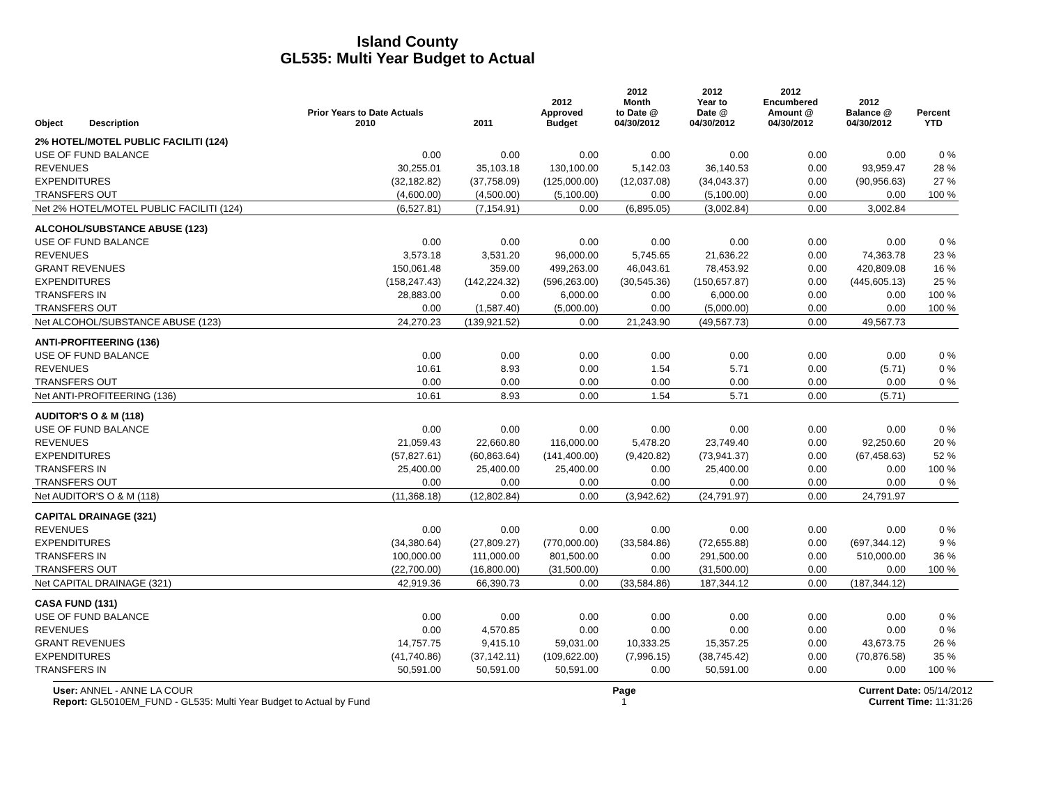Island County
GL535: Multi Year Budget to Actual
| Object | Description | Prior Years to Date Actuals 2010 | 2011 | 2012 Approved Budget | 2012 Month to Date @ 04/30/2012 | 2012 Year to Date @ 04/30/2012 | 2012 Encumbered Amount @ 04/30/2012 | 2012 Balance @ 04/30/2012 | Percent YTD |
| --- | --- | --- | --- | --- | --- | --- | --- | --- | --- |
| 2% HOTEL/MOTEL PUBLIC FACILITI (124) | | | | | | | | | |
| USE OF FUND BALANCE | | 0.00 | 0.00 | 0.00 | 0.00 | 0.00 | 0.00 | 0.00 | 0 % |
| REVENUES | | 30,255.01 | 35,103.18 | 130,100.00 | 5,142.03 | 36,140.53 | 0.00 | 93,959.47 | 28 % |
| EXPENDITURES | | (32,182.82) | (37,758.09) | (125,000.00) | (12,037.08) | (34,043.37) | 0.00 | (90,956.63) | 27 % |
| TRANSFERS OUT | | (4,600.00) | (4,500.00) | (5,100.00) | 0.00 | (5,100.00) | 0.00 | 0.00 | 100 % |
| Net 2% HOTEL/MOTEL PUBLIC FACILITI (124) | | (6,527.81) | (7,154.91) | 0.00 | (6,895.05) | (3,002.84) | 0.00 | 3,002.84 | |
| ALCOHOL/SUBSTANCE ABUSE (123) | | | | | | | | | |
| USE OF FUND BALANCE | | 0.00 | 0.00 | 0.00 | 0.00 | 0.00 | 0.00 | 0.00 | 0 % |
| REVENUES | | 3,573.18 | 3,531.20 | 96,000.00 | 5,745.65 | 21,636.22 | 0.00 | 74,363.78 | 23 % |
| GRANT REVENUES | | 150,061.48 | 359.00 | 499,263.00 | 46,043.61 | 78,453.92 | 0.00 | 420,809.08 | 16 % |
| EXPENDITURES | | (158,247.43) | (142,224.32) | (596,263.00) | (30,545.36) | (150,657.87) | 0.00 | (445,605.13) | 25 % |
| TRANSFERS IN | | 28,883.00 | 0.00 | 6,000.00 | 0.00 | 6,000.00 | 0.00 | 0.00 | 100 % |
| TRANSFERS OUT | | 0.00 | (1,587.40) | (5,000.00) | 0.00 | (5,000.00) | 0.00 | 0.00 | 100 % |
| Net ALCOHOL/SUBSTANCE ABUSE (123) | | 24,270.23 | (139,921.52) | 0.00 | 21,243.90 | (49,567.73) | 0.00 | 49,567.73 | |
| ANTI-PROFITEERING (136) | | | | | | | | | |
| USE OF FUND BALANCE | | 0.00 | 0.00 | 0.00 | 0.00 | 0.00 | 0.00 | 0.00 | 0 % |
| REVENUES | | 10.61 | 8.93 | 0.00 | 1.54 | 5.71 | 0.00 | (5.71) | 0 % |
| TRANSFERS OUT | | 0.00 | 0.00 | 0.00 | 0.00 | 0.00 | 0.00 | 0.00 | 0 % |
| Net ANTI-PROFITEERING (136) | | 10.61 | 8.93 | 0.00 | 1.54 | 5.71 | 0.00 | (5.71) | |
| AUDITOR'S O & M (118) | | | | | | | | | |
| USE OF FUND BALANCE | | 0.00 | 0.00 | 0.00 | 0.00 | 0.00 | 0.00 | 0.00 | 0 % |
| REVENUES | | 21,059.43 | 22,660.80 | 116,000.00 | 5,478.20 | 23,749.40 | 0.00 | 92,250.60 | 20 % |
| EXPENDITURES | | (57,827.61) | (60,863.64) | (141,400.00) | (9,420.82) | (73,941.37) | 0.00 | (67,458.63) | 52 % |
| TRANSFERS IN | | 25,400.00 | 25,400.00 | 25,400.00 | 0.00 | 25,400.00 | 0.00 | 0.00 | 100 % |
| TRANSFERS OUT | | 0.00 | 0.00 | 0.00 | 0.00 | 0.00 | 0.00 | 0.00 | 0 % |
| Net AUDITOR'S O & M (118) | | (11,368.18) | (12,802.84) | 0.00 | (3,942.62) | (24,791.97) | 0.00 | 24,791.97 | |
| CAPITAL DRAINAGE (321) | | | | | | | | | |
| REVENUES | | 0.00 | 0.00 | 0.00 | 0.00 | 0.00 | 0.00 | 0.00 | 0 % |
| EXPENDITURES | | (34,380.64) | (27,809.27) | (770,000.00) | (33,584.86) | (72,655.88) | 0.00 | (697,344.12) | 9 % |
| TRANSFERS IN | | 100,000.00 | 111,000.00 | 801,500.00 | 0.00 | 291,500.00 | 0.00 | 510,000.00 | 36 % |
| TRANSFERS OUT | | (22,700.00) | (16,800.00) | (31,500.00) | 0.00 | (31,500.00) | 0.00 | 0.00 | 100 % |
| Net CAPITAL DRAINAGE (321) | | 42,919.36 | 66,390.73 | 0.00 | (33,584.86) | 187,344.12 | 0.00 | (187,344.12) | |
| CASA FUND (131) | | | | | | | | | |
| USE OF FUND BALANCE | | 0.00 | 0.00 | 0.00 | 0.00 | 0.00 | 0.00 | 0.00 | 0 % |
| REVENUES | | 0.00 | 4,570.85 | 0.00 | 0.00 | 0.00 | 0.00 | 0.00 | 0 % |
| GRANT REVENUES | | 14,757.75 | 9,415.10 | 59,031.00 | 10,333.25 | 15,357.25 | 0.00 | 43,673.75 | 26 % |
| EXPENDITURES | | (41,740.86) | (37,142.11) | (109,622.00) | (7,996.15) | (38,745.42) | 0.00 | (70,876.58) | 35 % |
| TRANSFERS IN | | 50,591.00 | 50,591.00 | 50,591.00 | 0.00 | 50,591.00 | 0.00 | 0.00 | 100 % |
User: ANNEL - ANNE LA COUR
Report: GL5010EM_FUND - GL535: Multi Year Budget to Actual by Fund
Page
1
Current Date: 05/14/2012
Current Time: 11:31:26